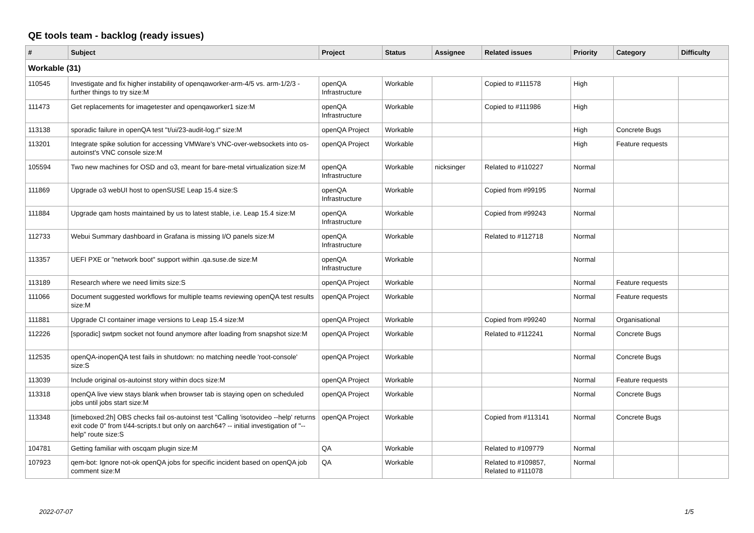QE tools team - backlog (ready issues)
| # | Subject | Project | Status | Assignee | Related issues | Priority | Category | Difficulty |
| --- | --- | --- | --- | --- | --- | --- | --- | --- |
| Workable (31) | | | | | | | | |
| 110545 | Investigate and fix higher instability of openqaworker-arm-4/5 vs. arm-1/2/3 - further things to try size:M | openQA Infrastructure | Workable | | Copied to #111578 | High | | |
| 111473 | Get replacements for imagetester and openqaworker1 size:M | openQA Infrastructure | Workable | | Copied to #111986 | High | | |
| 113138 | sporadic failure in openQA test "t/ui/23-audit-log.t" size:M | openQA Project | Workable | | | High | Concrete Bugs | |
| 113201 | Integrate spike solution for accessing VMWare's VNC-over-websockets into os-autoinst's VNC console size:M | openQA Project | Workable | | | High | Feature requests | |
| 105594 | Two new machines for OSD and o3, meant for bare-metal virtualization size:M | openQA Infrastructure | Workable | nicksinger | Related to #110227 | Normal | | |
| 111869 | Upgrade o3 webUI host to openSUSE Leap 15.4 size:S | openQA Infrastructure | Workable | | Copied from #99195 | Normal | | |
| 111884 | Upgrade qam hosts maintained by us to latest stable, i.e. Leap 15.4 size:M | openQA Infrastructure | Workable | | Copied from #99243 | Normal | | |
| 112733 | Webui Summary dashboard in Grafana is missing I/O panels size:M | openQA Infrastructure | Workable | | Related to #112718 | Normal | | |
| 113357 | UEFI PXE or "network boot" support within .qa.suse.de size:M | openQA Infrastructure | Workable | | | Normal | | |
| 113189 | Research where we need limits size:S | openQA Project | Workable | | | Normal | Feature requests | |
| 111066 | Document suggested workflows for multiple teams reviewing openQA test results size:M | openQA Project | Workable | | | Normal | Feature requests | |
| 111881 | Upgrade CI container image versions to Leap 15.4 size:M | openQA Project | Workable | | Copied from #99240 | Normal | Organisational | |
| 112226 | [sporadic] swtpm socket not found anymore after loading from snapshot size:M | openQA Project | Workable | | Related to #112241 | Normal | Concrete Bugs | |
| 112535 | openQA-inopenQA test fails in shutdown: no matching needle 'root-console' size:S | openQA Project | Workable | | | Normal | Concrete Bugs | |
| 113039 | Include original os-autoinst story within docs size:M | openQA Project | Workable | | | Normal | Feature requests | |
| 113318 | openQA live view stays blank when browser tab is staying open on scheduled jobs until jobs start size:M | openQA Project | Workable | | | Normal | Concrete Bugs | |
| 113348 | [timeboxed:2h] OBS checks fail os-autoinst test "Calling 'isotovideo --help' returns exit code 0" from t/44-scripts.t but only on aarch64? -- initial investigation of "--help" route size:S | openQA Project | Workable | | Copied from #113141 | Normal | Concrete Bugs | |
| 104781 | Getting familiar with oscqam plugin size:M | QA | Workable | | Related to #109779 | Normal | | |
| 107923 | qem-bot: Ignore not-ok openQA jobs for specific incident based on openQA job comment size:M | QA | Workable | | Related to #109857, Related to #111078 | Normal | | |
2022-07-07 1/5